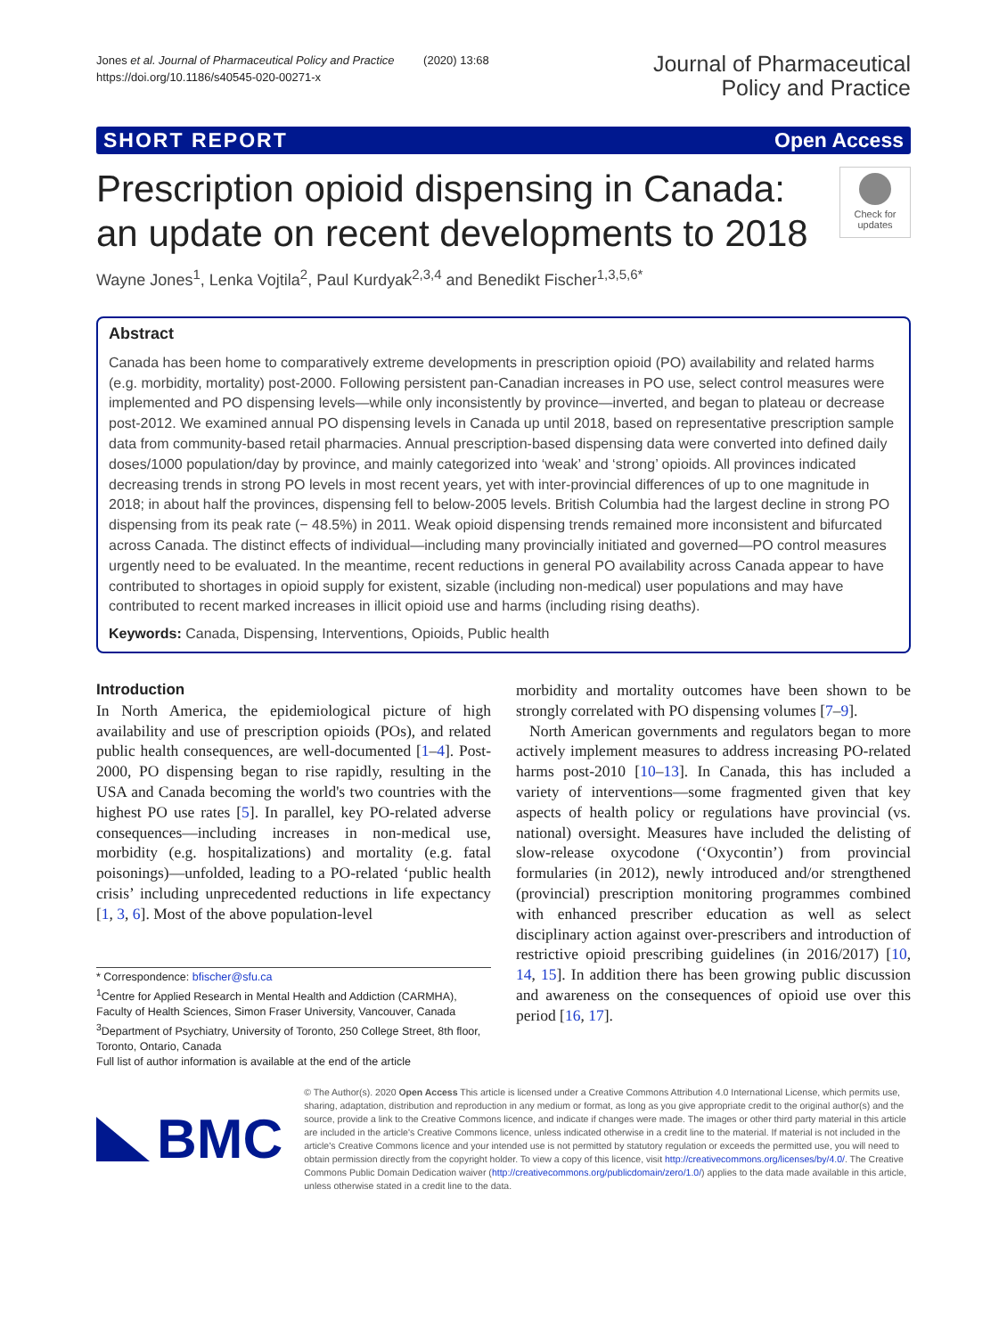Jones et al. Journal of Pharmaceutical Policy and Practice (2020) 13:68
https://doi.org/10.1186/s40545-020-00271-x
Journal of Pharmaceutical
Policy and Practice
SHORT REPORT Open Access
Prescription opioid dispensing in Canada:
an update on recent developments to 2018
Check for updates
Wayne Jones<sup>1</sup>, Lenka Vojtila<sup>2</sup>, Paul Kurdyak<sup>2,3,4</sup> and Benedikt Fischer<sup>1,3,5,6*</sup>
Abstract
Canada has been home to comparatively extreme developments in prescription opioid (PO) availability and related harms (e.g. morbidity, mortality) post-2000. Following persistent pan-Canadian increases in PO use, select control measures were implemented and PO dispensing levels—while only inconsistently by province—inverted, and began to plateau or decrease post-2012. We examined annual PO dispensing levels in Canada up until 2018, based on representative prescription sample data from community-based retail pharmacies. Annual prescription-based dispensing data were converted into defined daily doses/1000 population/day by province, and mainly categorized into ‘weak’ and ‘strong’ opioids. All provinces indicated decreasing trends in strong PO levels in most recent years, yet with inter-provincial differences of up to one magnitude in 2018; in about half the provinces, dispensing fell to below-2005 levels. British Columbia had the largest decline in strong PO dispensing from its peak rate (− 48.5%) in 2011. Weak opioid dispensing trends remained more inconsistent and bifurcated across Canada. The distinct effects of individual—including many provincially initiated and governed—PO control measures urgently need to be evaluated. In the meantime, recent reductions in general PO availability across Canada appear to have contributed to shortages in opioid supply for existent, sizable (including non-medical) user populations and may have contributed to recent marked increases in illicit opioid use and harms (including rising deaths).
Keywords: Canada, Dispensing, Interventions, Opioids, Public health
Introduction
In North America, the epidemiological picture of high availability and use of prescription opioids (POs), and related public health consequences, are well-documented [1–4]. Post-2000, PO dispensing began to rise rapidly, resulting in the USA and Canada becoming the world's two countries with the highest PO use rates [5]. In parallel, key PO-related adverse consequences—including increases in non-medical use, morbidity (e.g. hospitalizations) and mortality (e.g. fatal poisonings)—unfolded, leading to a PO-related ‘public health crisis’ including unprecedented reductions in life expectancy [1, 3, 6]. Most of the above population-level
* Correspondence: bfischer@sfu.ca
<sup>1</sup> Centre for Applied Research in Mental Health and Addiction (CARMHA), Faculty of Health Sciences, Simon Fraser University, Vancouver, Canada
<sup>3</sup> Department of Psychiatry, University of Toronto, 250 College Street, 8th floor, Toronto, Ontario, Canada
Full list of author information is available at the end of the article
morbidity and mortality outcomes have been shown to be strongly correlated with PO dispensing volumes [7–9].
North American governments and regulators began to more actively implement measures to address increasing PO-related harms post-2010 [10–13]. In Canada, this has included a variety of interventions—some fragmented given that key aspects of health policy or regulations have provincial (vs. national) oversight. Measures have included the delisting of slow-release oxycodone (‘Oxycontin’) from provincial formularies (in 2012), newly introduced and/or strengthened (provincial) prescription monitoring programmes combined with enhanced prescriber education as well as select disciplinary action against over-prescribers and introduction of restrictive opioid prescribing guidelines (in 2016/2017) [10, 14, 15]. In addition there has been growing public discussion and awareness on the consequences of opioid use over this period [16, 17].
BMC
© The Author(s). 2020 Open Access This article is licensed under a Creative Commons Attribution 4.0 International License, which permits use, sharing, adaptation, distribution and reproduction in any medium or format, as long as you give appropriate credit to the original author(s) and the source, provide a link to the Creative Commons licence, and indicate if changes were made. The images or other third party material in this article are included in the article's Creative Commons licence, unless indicated otherwise in a credit line to the material. If material is not included in the article's Creative Commons licence and your intended use is not permitted by statutory regulation or exceeds the permitted use, you will need to obtain permission directly from the copyright holder. To view a copy of this licence, visit http://creativecommons.org/licenses/by/4.0/. The Creative Commons Public Domain Dedication waiver (http://creativecommons.org/publicdomain/zero/1.0/) applies to the data made available in this article, unless otherwise stated in a credit line to the data.